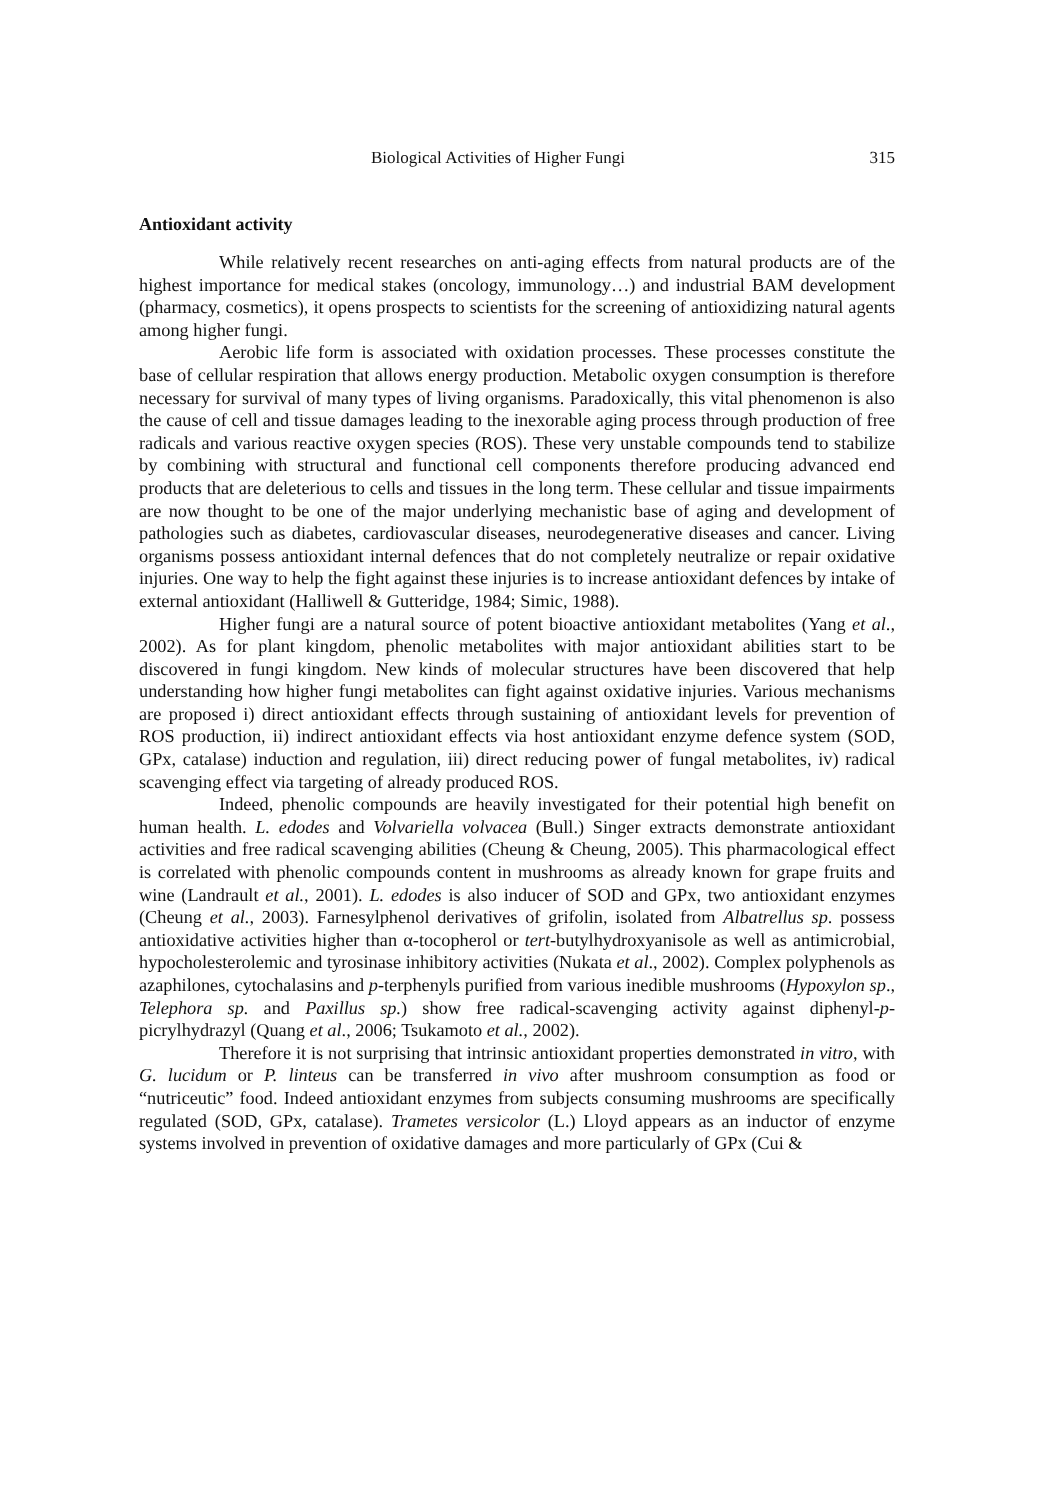Biological Activities of Higher Fungi 315
Antioxidant activity
While relatively recent researches on anti-aging effects from natural products are of the highest importance for medical stakes (oncology, immunology…) and industrial BAM development (pharmacy, cosmetics), it opens prospects to scientists for the screening of antioxidizing natural agents among higher fungi.
Aerobic life form is associated with oxidation processes. These processes constitute the base of cellular respiration that allows energy production. Metabolic oxygen consumption is therefore necessary for survival of many types of living organisms. Paradoxically, this vital phenomenon is also the cause of cell and tissue damages leading to the inexorable aging process through production of free radicals and various reactive oxygen species (ROS). These very unstable compounds tend to stabilize by combining with structural and functional cell components therefore producing advanced end products that are deleterious to cells and tissues in the long term. These cellular and tissue impairments are now thought to be one of the major underlying mechanistic base of aging and development of pathologies such as diabetes, cardiovascular diseases, neurodegenerative diseases and cancer. Living organisms possess antioxidant internal defences that do not completely neutralize or repair oxidative injuries. One way to help the fight against these injuries is to increase antioxidant defences by intake of external antioxidant (Halliwell & Gutteridge, 1984; Simic, 1988).
Higher fungi are a natural source of potent bioactive antioxidant metabolites (Yang et al., 2002). As for plant kingdom, phenolic metabolites with major antioxidant abilities start to be discovered in fungi kingdom. New kinds of molecular structures have been discovered that help understanding how higher fungi metabolites can fight against oxidative injuries. Various mechanisms are proposed i) direct antioxidant effects through sustaining of antioxidant levels for prevention of ROS production, ii) indirect antioxidant effects via host antioxidant enzyme defence system (SOD, GPx, catalase) induction and regulation, iii) direct reducing power of fungal metabolites, iv) radical scavenging effect via targeting of already produced ROS.
Indeed, phenolic compounds are heavily investigated for their potential high benefit on human health. L. edodes and Volvariella volvacea (Bull.) Singer extracts demonstrate antioxidant activities and free radical scavenging abilities (Cheung & Cheung, 2005). This pharmacological effect is correlated with phenolic compounds content in mushrooms as already known for grape fruits and wine (Landrault et al., 2001). L. edodes is also inducer of SOD and GPx, two antioxidant enzymes (Cheung et al., 2003). Farnesylphenol derivatives of grifolin, isolated from Albatrellus sp. possess antioxidative activities higher than α-tocopherol or tert-butylhydroxyanisole as well as antimicrobial, hypocholesterolemic and tyrosinase inhibitory activities (Nukata et al., 2002). Complex polyphenols as azaphilones, cytochalasins and p-terphenyls purified from various inedible mushrooms (Hypoxylon sp., Telephora sp. and Paxillus sp.) show free radical-scavenging activity against diphenyl-p-picrylhydrazyl (Quang et al., 2006; Tsukamoto et al., 2002).
Therefore it is not surprising that intrinsic antioxidant properties demonstrated in vitro, with G. lucidum or P. linteus can be transferred in vivo after mushroom consumption as food or “nutriceutic” food. Indeed antioxidant enzymes from subjects consuming mushrooms are specifically regulated (SOD, GPx, catalase). Trametes versicolor (L.) Lloyd appears as an inductor of enzyme systems involved in prevention of oxidative damages and more particularly of GPx (Cui &